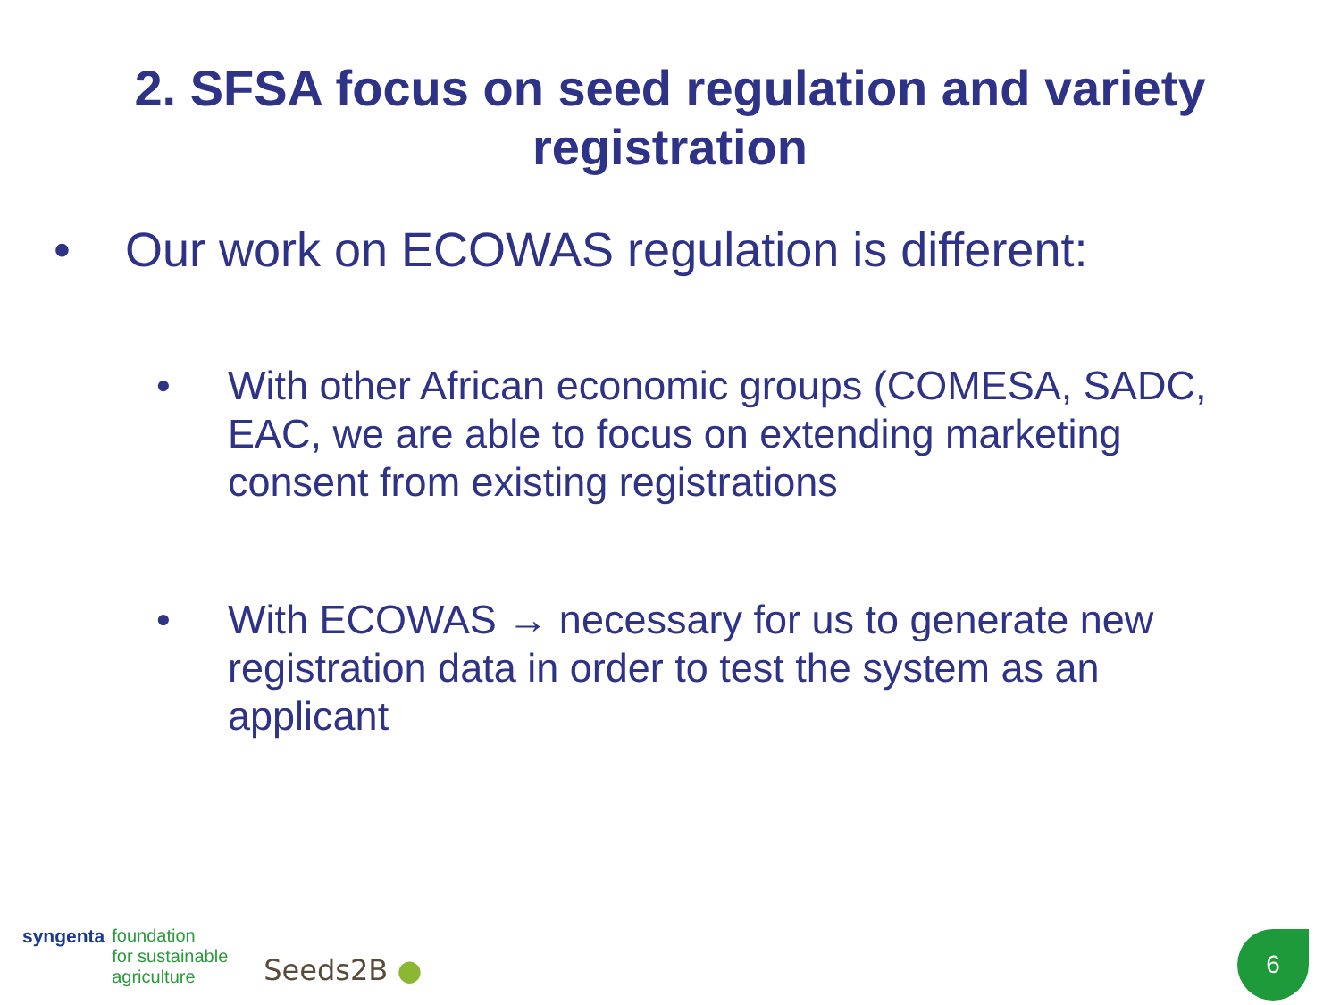2. SFSA focus on seed regulation and variety
registration
• Our work on ECOWAS regulation is different:
• With other African economic groups (COMESA, SADC, EAC, we are able to focus on extending marketing consent from existing registrations
• With ECOWAS → necessary for us to generate new registration data in order to test the system as an applicant
syngenta foundation
for sustainable
agriculture
Seeds2B ●
6